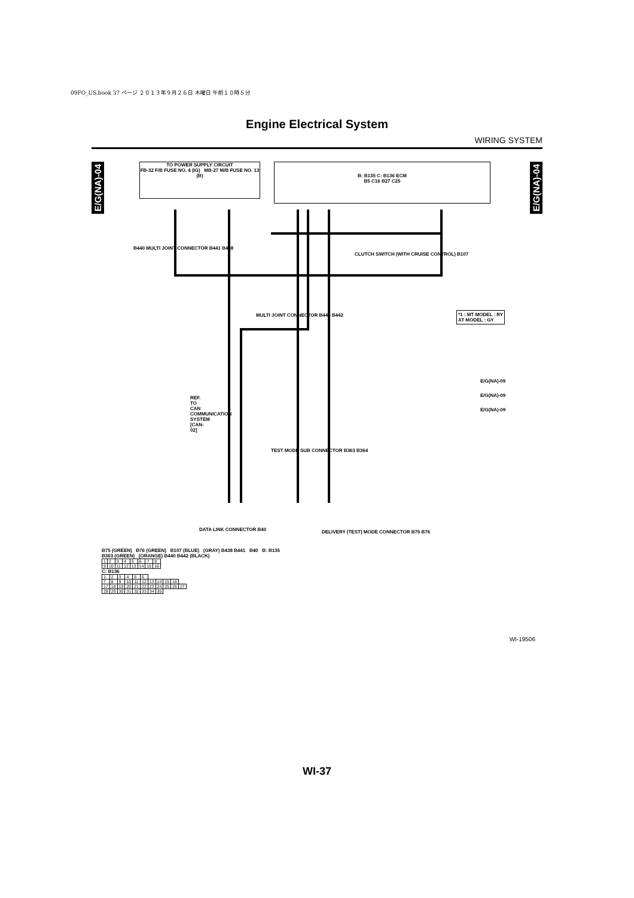09FO_US.book 37 ページ ２０１３年９月２６日 木曜日 午前１０時５分
Engine Electrical System
WIRING SYSTEM
E/G(NA)-04
E/G(NA)-04
TO POWER SUPPLY CIRCUIT
FB-32 F/B FUSE NO. 4 (IG) MB-27 M/B FUSE NO. 13 (B)
B: B135 C: B136 ECM
B5 C16 B27 C25
B440 MULTI JOINT CONNECTOR B441 B438
CLUTCH SWITCH (WITH CRUISE CONTROL) B107
*1 : MT MODEL : RY
AT MODEL : GY
MULTI JOINT CONNECTOR B440 B442
E/G(NA)-09
E/G(NA)-09
E/G(NA)-09
REF. TO CAN COMMUNICATION SYSTEM [CAN-02]
TEST MODE SUB CONNECTOR B363 B364
DATA LINK CONNECTOR B40
DELIVERY (TEST) MODE CONNECTOR B75 B76
B75 (GREEN) B76 (GREEN) B107 (BLUE) (GRAY) B438 B441 B40 B: B135
B363 (GREEN) (ORANGE) B440 B442 (BLACK)
| 1 | 2 | 3 | 4 | 5 | 6 | 7 | 8 |
| 9 | 10 | 11 | 12 | 13 | 14 | 15 | 16 |
C: B136
| 1 | 2 | 3 | 4 | 5 | 6 | | | | | |
| 7 | 8 | 9 | 10 | 11 | 12 | 13 | 14 | 15 | 16 | |
| 17 | 18 | 19 | 20 | 21 | 22 | 23 | 24 | 25 | 26 | 27 |
| 28 | 29 | 30 | 31 | 32 | 33 | 34 | 35 | | | |
WI-19506
WI-37